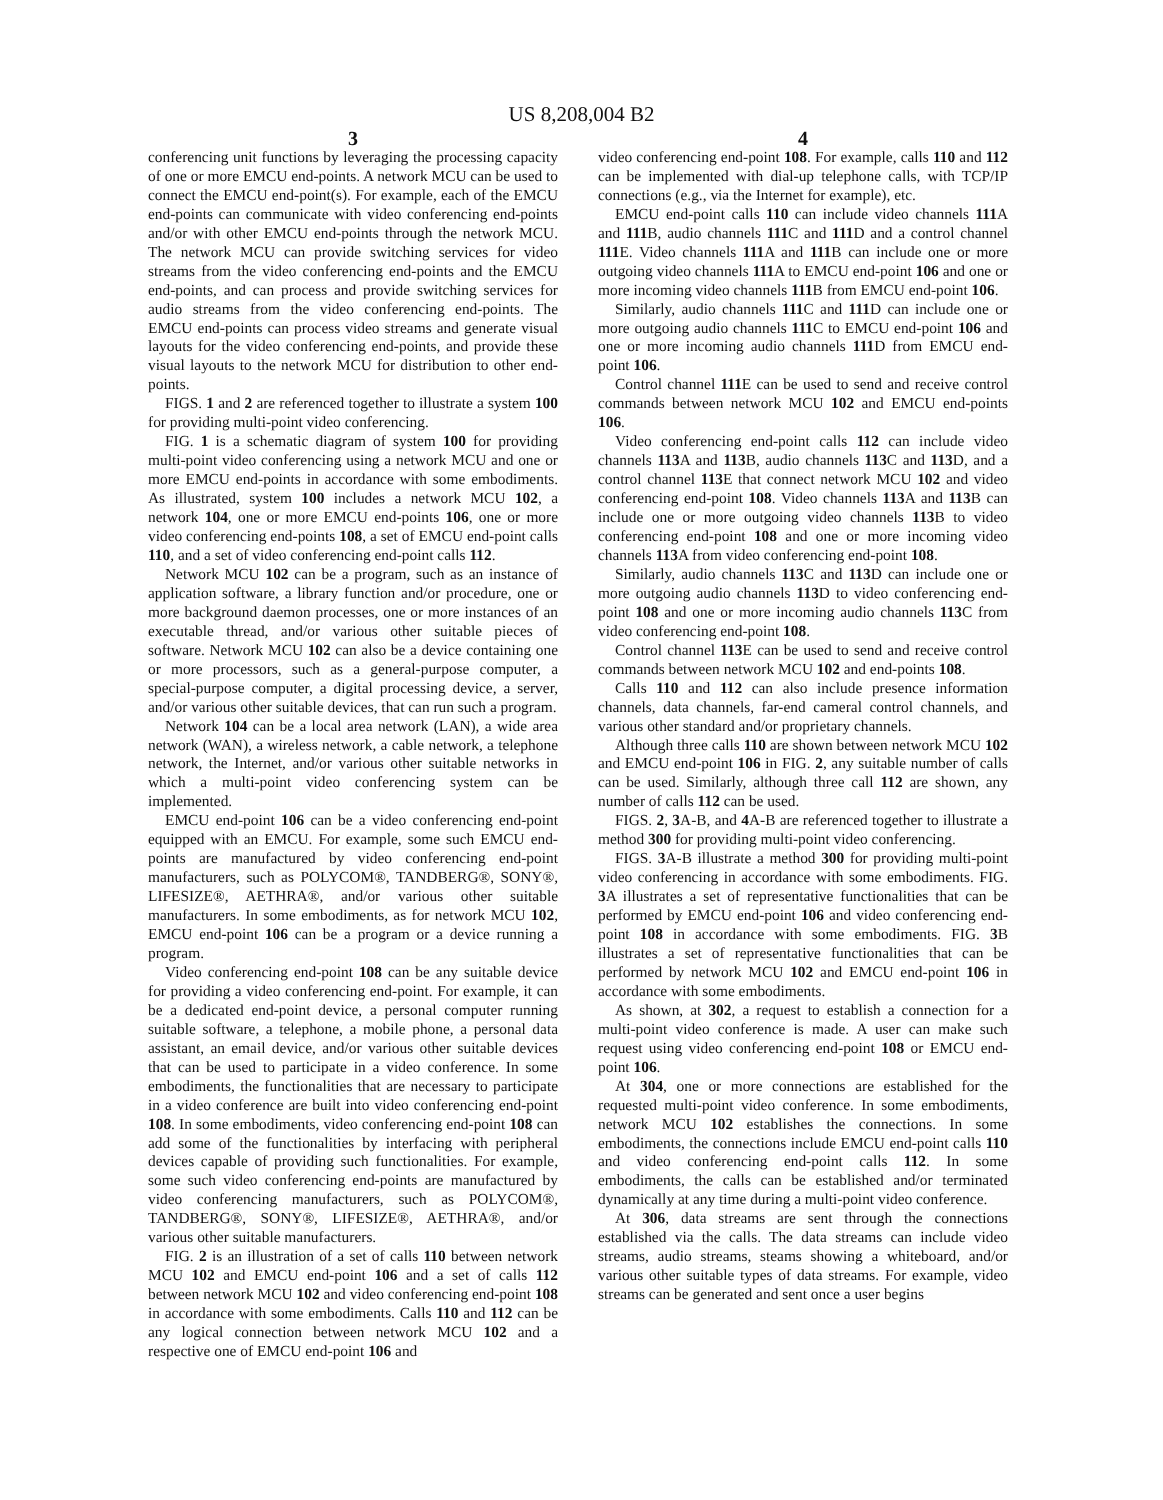US 8,208,004 B2
3
conferencing unit functions by leveraging the processing capacity of one or more EMCU end-points. A network MCU can be used to connect the EMCU end-point(s). For example, each of the EMCU end-points can communicate with video conferencing end-points and/or with other EMCU end-points through the network MCU. The network MCU can provide switching services for video streams from the video conferencing end-points and the EMCU end-points, and can process and provide switching services for audio streams from the video conferencing end-points. The EMCU end-points can process video streams and generate visual layouts for the video conferencing end-points, and provide these visual layouts to the network MCU for distribution to other end-points.
FIGS. 1 and 2 are referenced together to illustrate a system 100 for providing multi-point video conferencing.
FIG. 1 is a schematic diagram of system 100 for providing multi-point video conferencing using a network MCU and one or more EMCU end-points in accordance with some embodiments. As illustrated, system 100 includes a network MCU 102, a network 104, one or more EMCU end-points 106, one or more video conferencing end-points 108, a set of EMCU end-point calls 110, and a set of video conferencing end-point calls 112.
Network MCU 102 can be a program, such as an instance of application software, a library function and/or procedure, one or more background daemon processes, one or more instances of an executable thread, and/or various other suitable pieces of software. Network MCU 102 can also be a device containing one or more processors, such as a general-purpose computer, a special-purpose computer, a digital processing device, a server, and/or various other suitable devices, that can run such a program.
Network 104 can be a local area network (LAN), a wide area network (WAN), a wireless network, a cable network, a telephone network, the Internet, and/or various other suitable networks in which a multi-point video conferencing system can be implemented.
EMCU end-point 106 can be a video conferencing end-point equipped with an EMCU. For example, some such EMCU end-points are manufactured by video conferencing end-point manufacturers, such as POLYCOM®, TANDBERG®, SONY®, LIFESIZE®, AETHRA®, and/or various other suitable manufacturers. In some embodiments, as for network MCU 102, EMCU end-point 106 can be a program or a device running a program.
Video conferencing end-point 108 can be any suitable device for providing a video conferencing end-point. For example, it can be a dedicated end-point device, a personal computer running suitable software, a telephone, a mobile phone, a personal data assistant, an email device, and/or various other suitable devices that can be used to participate in a video conference. In some embodiments, the functionalities that are necessary to participate in a video conference are built into video conferencing end-point 108. In some embodiments, video conferencing end-point 108 can add some of the functionalities by interfacing with peripheral devices capable of providing such functionalities. For example, some such video conferencing end-points are manufactured by video conferencing manufacturers, such as POLYCOM®, TANDBERG®, SONY®, LIFESIZE®, AETHRA®, and/or various other suitable manufacturers.
FIG. 2 is an illustration of a set of calls 110 between network MCU 102 and EMCU end-point 106 and a set of calls 112 between network MCU 102 and video conferencing end-point 108 in accordance with some embodiments. Calls 110 and 112 can be any logical connection between network MCU 102 and a respective one of EMCU end-point 106 and
4
video conferencing end-point 108. For example, calls 110 and 112 can be implemented with dial-up telephone calls, with TCP/IP connections (e.g., via the Internet for example), etc.
EMCU end-point calls 110 can include video channels 111 A and 111 B, audio channels 111 C and 111 D and a control channel 111 E. Video channels 111 A and 111 B can include one or more outgoing video channels 111 A to EMCU end-point 106 and one or more incoming video channels 111 B from EMCU end-point 106.
Similarly, audio channels 111 C and 111 D can include one or more outgoing audio channels 111 C to EMCU end-point 106 and one or more incoming audio channels 111 D from EMCU end-point 106.
Control channel 111 E can be used to send and receive control commands between network MCU 102 and EMCU end-points 106.
Video conferencing end-point calls 112 can include video channels 113 A and 113 B, audio channels 113 C and 113 D, and a control channel 113 E that connect network MCU 102 and video conferencing end-point 108. Video channels 113 A and 113 B can include one or more outgoing video channels 113 B to video conferencing end-point 108 and one or more incoming video channels 113 A from video conferencing end-point 108.
Similarly, audio channels 113 C and 113 D can include one or more outgoing audio channels 113 D to video conferencing end-point 108 and one or more incoming audio channels 113 C from video conferencing end-point 108.
Control channel 113 E can be used to send and receive control commands between network MCU 102 and end-points 108.
Calls 110 and 112 can also include presence information channels, data channels, far-end cameral control channels, and various other standard and/or proprietary channels.
Although three calls 110 are shown between network MCU 102 and EMCU end-point 106 in FIG. 2, any suitable number of calls can be used. Similarly, although three call 112 are shown, any number of calls 112 can be used.
FIGS. 2, 3 A-B, and 4 A-B are referenced together to illustrate a method 300 for providing multi-point video conferencing.
FIGS. 3 A-B illustrate a method 300 for providing multi-point video conferencing in accordance with some embodiments. FIG. 3 A illustrates a set of representative functionalities that can be performed by EMCU end-point 106 and video conferencing end-point 108 in accordance with some embodiments. FIG. 3 B illustrates a set of representative functionalities that can be performed by network MCU 102 and EMCU end-point 106 in accordance with some embodiments.
As shown, at 302, a request to establish a connection for a multi-point video conference is made. A user can make such request using video conferencing end-point 108 or EMCU end-point 106.
At 304, one or more connections are established for the requested multi-point video conference. In some embodiments, network MCU 102 establishes the connections. In some embodiments, the connections include EMCU end-point calls 110 and video conferencing end-point calls 112. In some embodiments, the calls can be established and/or terminated dynamically at any time during a multi-point video conference.
At 306, data streams are sent through the connections established via the calls. The data streams can include video streams, audio streams, steams showing a whiteboard, and/or various other suitable types of data streams. For example, video streams can be generated and sent once a user begins